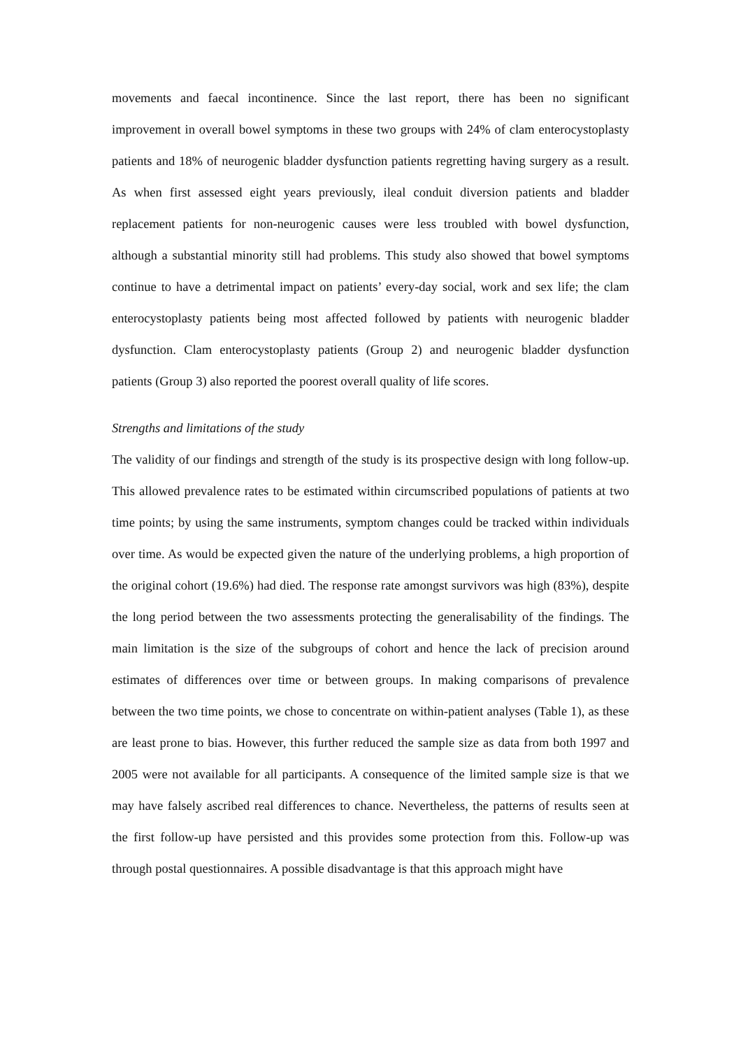movements and faecal incontinence. Since the last report, there has been no significant improvement in overall bowel symptoms in these two groups with 24% of clam enterocystoplasty patients and 18% of neurogenic bladder dysfunction patients regretting having surgery as a result. As when first assessed eight years previously, ileal conduit diversion patients and bladder replacement patients for non-neurogenic causes were less troubled with bowel dysfunction, although a substantial minority still had problems. This study also showed that bowel symptoms continue to have a detrimental impact on patients’ every-day social, work and sex life; the clam enterocystoplasty patients being most affected followed by patients with neurogenic bladder dysfunction. Clam enterocystoplasty patients (Group 2) and neurogenic bladder dysfunction patients (Group 3) also reported the poorest overall quality of life scores.
Strengths and limitations of the study
The validity of our findings and strength of the study is its prospective design with long follow-up. This allowed prevalence rates to be estimated within circumscribed populations of patients at two time points; by using the same instruments, symptom changes could be tracked within individuals over time. As would be expected given the nature of the underlying problems, a high proportion of the original cohort (19.6%) had died. The response rate amongst survivors was high (83%), despite the long period between the two assessments protecting the generalisability of the findings. The main limitation is the size of the subgroups of cohort and hence the lack of precision around estimates of differences over time or between groups. In making comparisons of prevalence between the two time points, we chose to concentrate on within-patient analyses (Table 1), as these are least prone to bias. However, this further reduced the sample size as data from both 1997 and 2005 were not available for all participants. A consequence of the limited sample size is that we may have falsely ascribed real differences to chance. Nevertheless, the patterns of results seen at the first follow-up have persisted and this provides some protection from this. Follow-up was through postal questionnaires. A possible disadvantage is that this approach might have